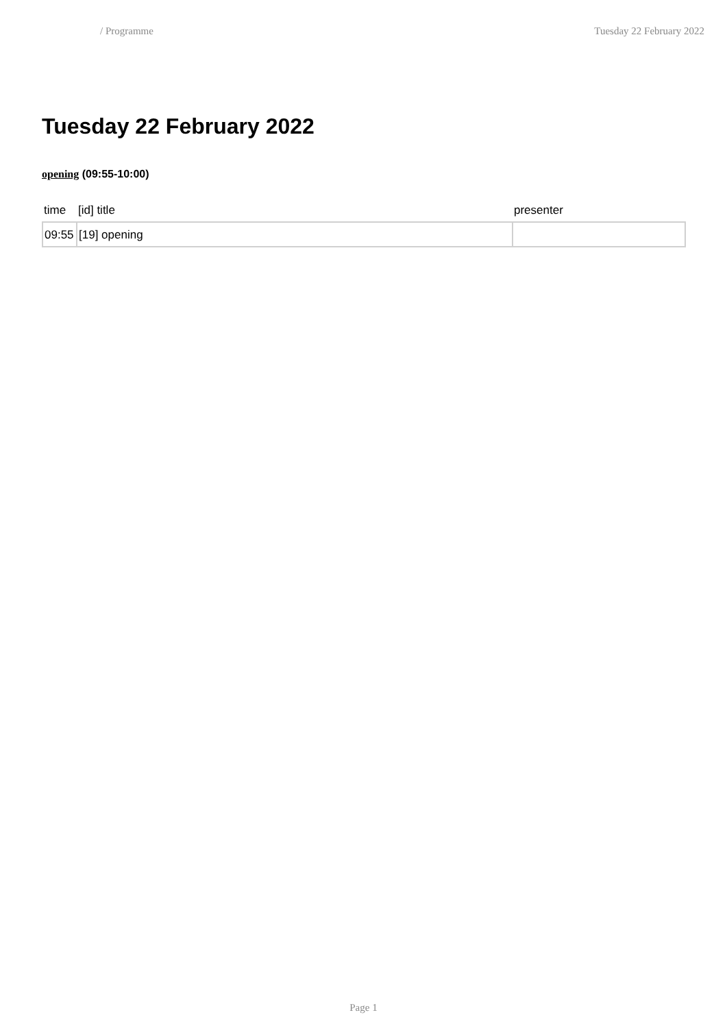/ Programme Tuesday 22 February 2022
Tuesday 22 February 2022
opening (09:55-10:00)
| time | [id] title | presenter |
| --- | --- | --- |
| 09:55 | [19] opening | |
Page 1